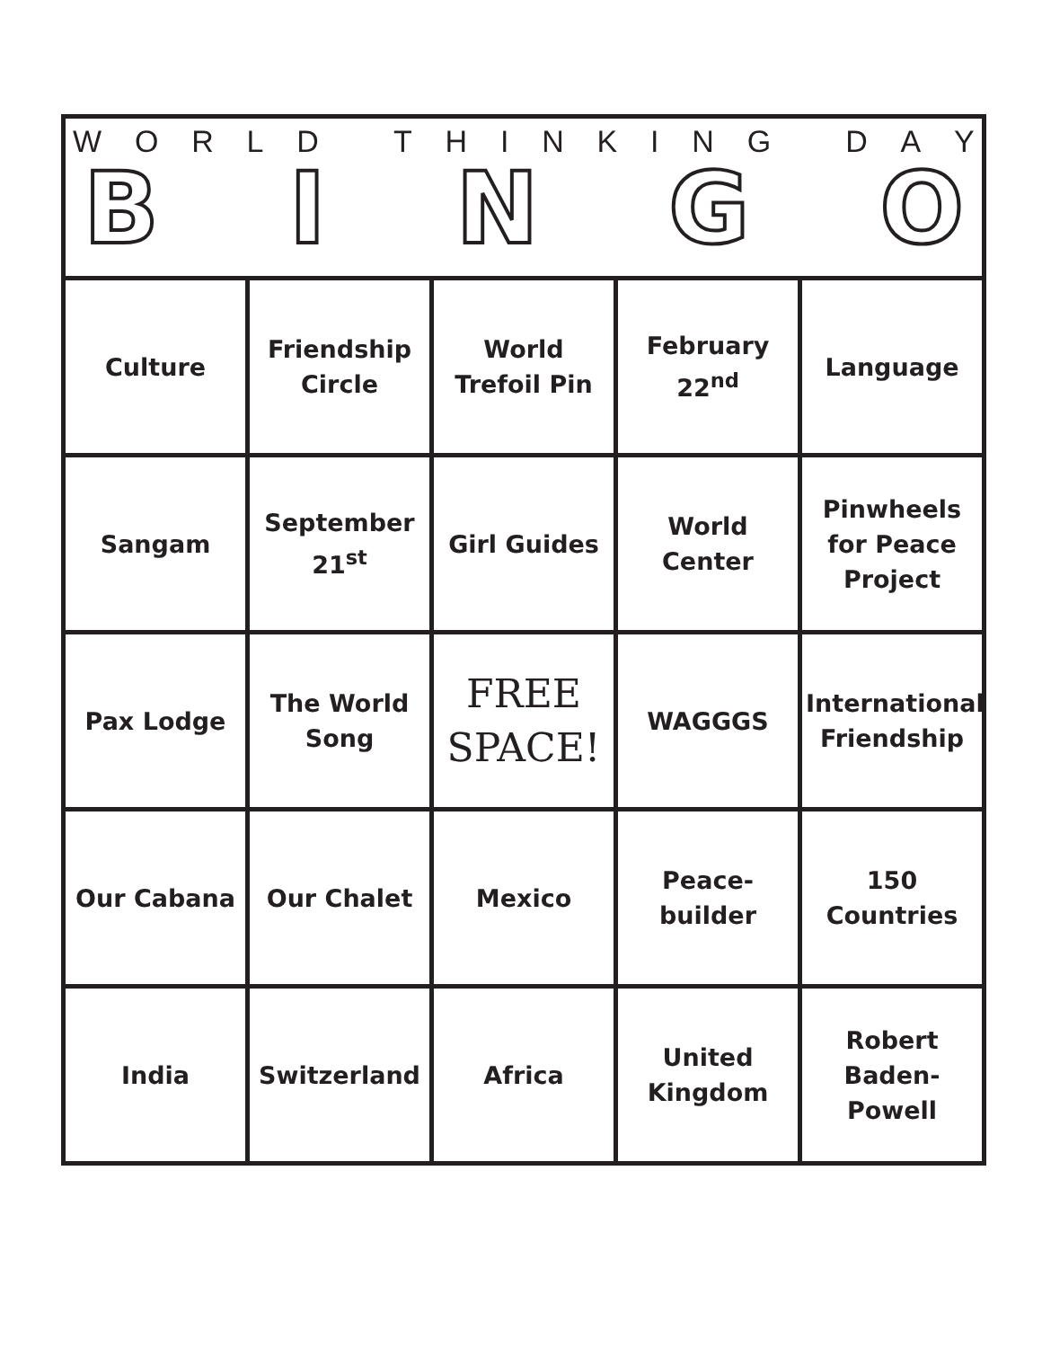WORLD THINKING DAY
BINGO
| Culture | Friendship Circle | World Trefoil Pin | February 22<sup>nd</sup> | Language |
| Sangam | September 21<sup>st</sup> | Girl Guides | World Center | Pinwheels for Peace Project |
| Pax Lodge | The World Song | FREE SPACE! | WAGGGS | International Friendship |
| Our Cabana | Our Chalet | Mexico | Peace- builder | 150 Countries |
| India | Switzerland | Africa | United Kingdom | Robert Baden-Powell |